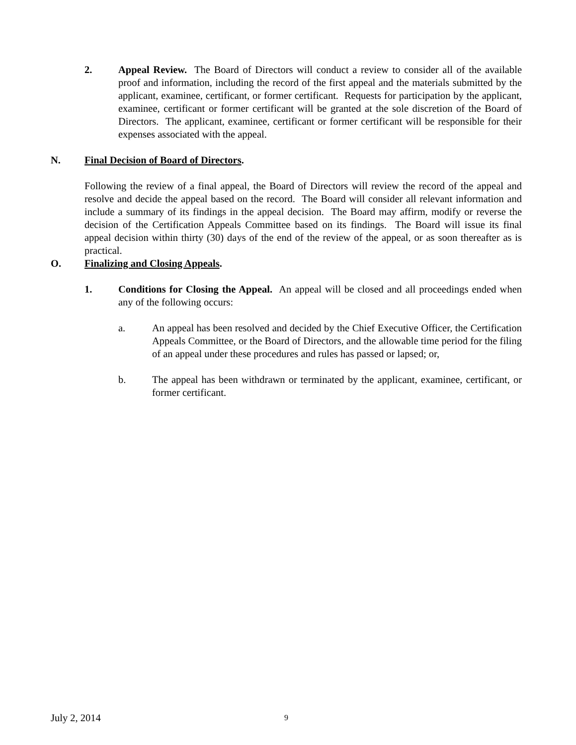2. Appeal Review. The Board of Directors will conduct a review to consider all of the available proof and information, including the record of the first appeal and the materials submitted by the applicant, examinee, certificant, or former certificant. Requests for participation by the applicant, examinee, certificant or former certificant will be granted at the sole discretion of the Board of Directors. The applicant, examinee, certificant or former certificant will be responsible for their expenses associated with the appeal.
N. Final Decision of Board of Directors.
Following the review of a final appeal, the Board of Directors will review the record of the appeal and resolve and decide the appeal based on the record. The Board will consider all relevant information and include a summary of its findings in the appeal decision. The Board may affirm, modify or reverse the decision of the Certification Appeals Committee based on its findings. The Board will issue its final appeal decision within thirty (30) days of the end of the review of the appeal, or as soon thereafter as is practical.
O. Finalizing and Closing Appeals.
1. Conditions for Closing the Appeal. An appeal will be closed and all proceedings ended when any of the following occurs:
a. An appeal has been resolved and decided by the Chief Executive Officer, the Certification Appeals Committee, or the Board of Directors, and the allowable time period for the filing of an appeal under these procedures and rules has passed or lapsed; or,
b. The appeal has been withdrawn or terminated by the applicant, examinee, certificant, or former certificant.
July 2, 2014 9